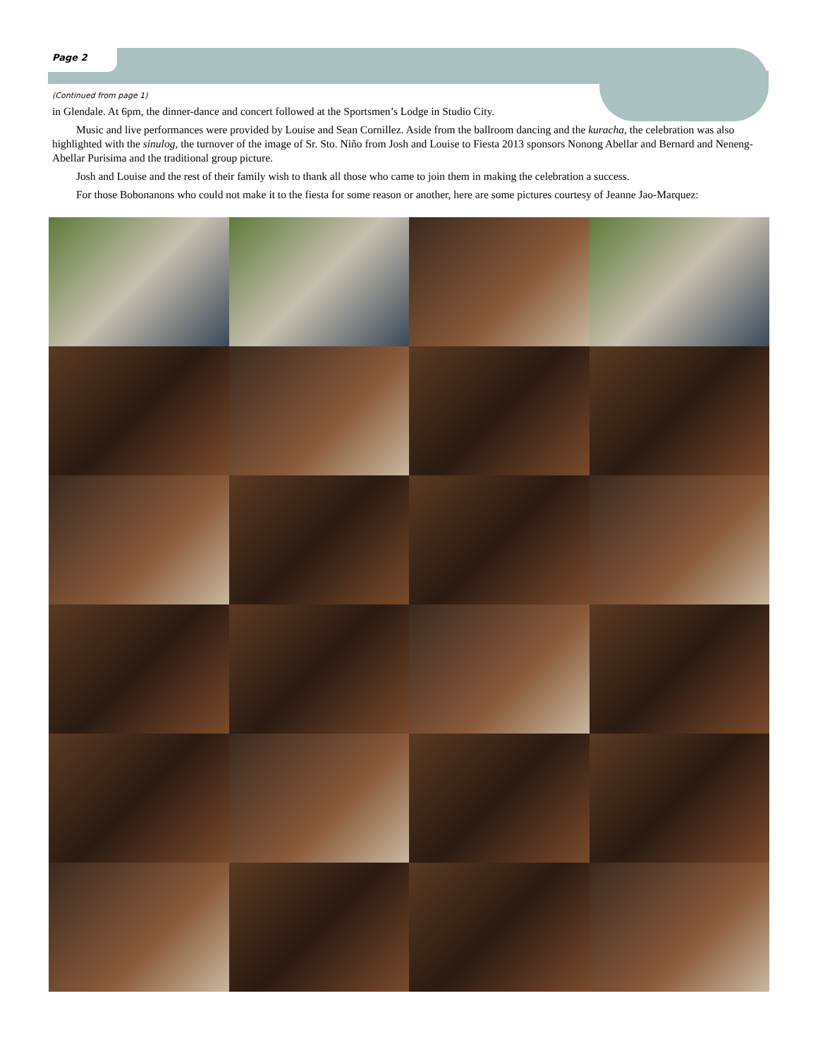Page 2
(Continued from page 1)
in Glendale. At 6pm, the dinner-dance and concert followed at the Sportsmen’s Lodge in Studio City.
Music and live performances were provided by Louise and Sean Cornillez. Aside from the ballroom dancing and the kuracha, the celebration was also highlighted with the sinulog, the turnover of the image of Sr. Sto. Niño from Josh and Louise to Fiesta 2013 sponsors Nonong Abellar and Bernard and Neneng-Abellar Purisima and the traditional group picture.
Josh and Louise and the rest of their family wish to thank all those who came to join them in making the celebration a success.
For those Bobonanons who could not make it to the fiesta for some reason or another, here are some pictures courtesy of Jeanne Jao-Marquez: